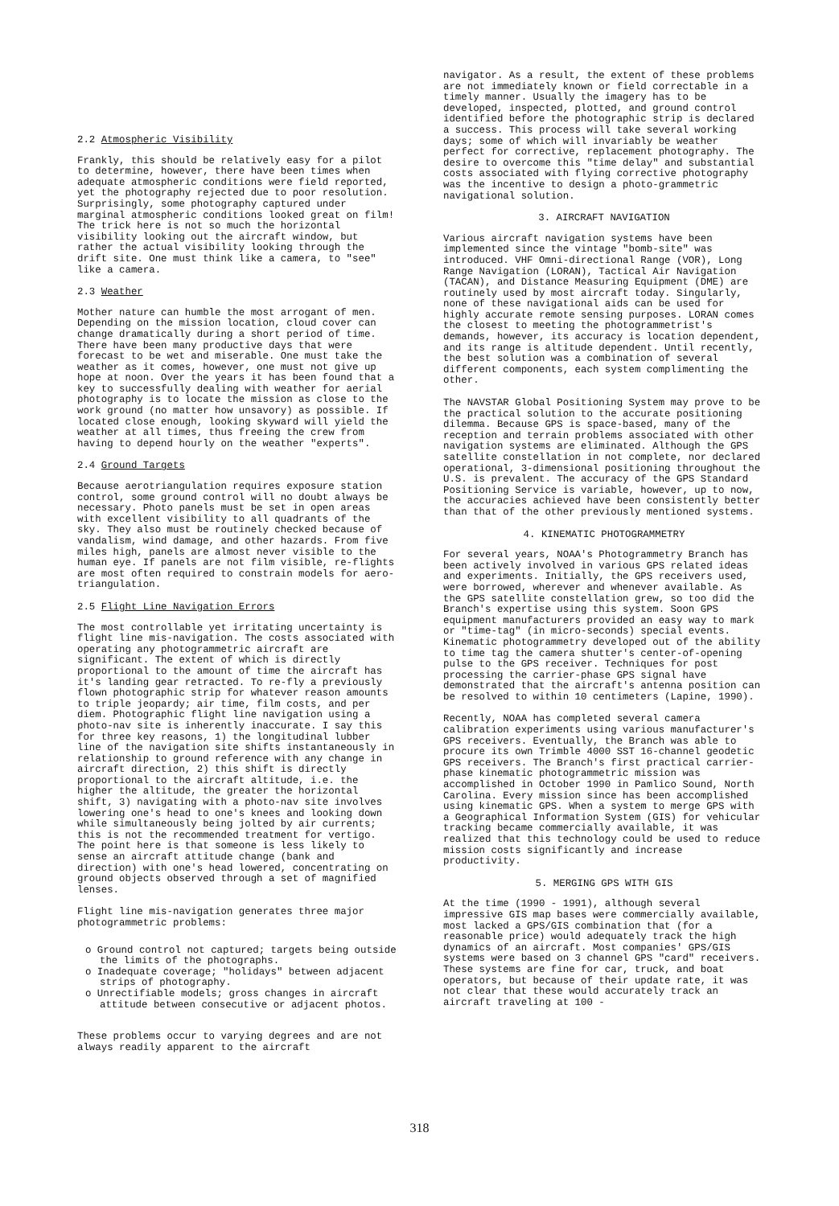2.2 Atmospheric Visibility
Frankly, this should be relatively easy for a pilot to determine, however, there have been times when adequate atmospheric conditions were field reported, yet the photography rejected due to poor resolution. Surprisingly, some photography captured under marginal atmospheric conditions looked great on film! The trick here is not so much the horizontal visibility looking out the aircraft window, but rather the actual visibility looking through the drift site. One must think like a camera, to "see" like a camera.
2.3 Weather
Mother nature can humble the most arrogant of men. Depending on the mission location, cloud cover can change dramatically during a short period of time. There have been many productive days that were forecast to be wet and miserable. One must take the weather as it comes, however, one must not give up hope at noon. Over the years it has been found that a key to successfully dealing with weather for aerial photography is to locate the mission as close to the work ground (no matter how unsavory) as possible. If located close enough, looking skyward will yield the weather at all times, thus freeing the crew from having to depend hourly on the weather "experts".
2.4 Ground Targets
Because aerotriangulation requires exposure station control, some ground control will no doubt always be necessary. Photo panels must be set in open areas with excellent visibility to all quadrants of the sky. They also must be routinely checked because of vandalism, wind damage, and other hazards. From five miles high, panels are almost never visible to the human eye. If panels are not film visible, re-flights are most often required to constrain models for aero-triangulation.
2.5 Flight Line Navigation Errors
The most controllable yet irritating uncertainty is flight line mis-navigation. The costs associated with operating any photogrammetric aircraft are significant. The extent of which is directly proportional to the amount of time the aircraft has it's landing gear retracted. To re-fly a previously flown photographic strip for whatever reason amounts to triple jeopardy; air time, film costs, and per diem. Photographic flight line navigation using a photo-nav site is inherently inaccurate. I say this for three key reasons, 1) the longitudinal lubber line of the navigation site shifts instantaneously in relationship to ground reference with any change in aircraft direction, 2) this shift is directly proportional to the aircraft altitude, i.e. the higher the altitude, the greater the horizontal shift, 3) navigating with a photo-nav site involves lowering one's head to one's knees and looking down while simultaneously being jolted by air currents; this is not the recommended treatment for vertigo. The point here is that someone is less likely to sense an aircraft attitude change (bank and direction) with one's head lowered, concentrating on ground objects observed through a set of magnified lenses.
Flight line mis-navigation generates three major photogrammetric problems:
o Ground control not captured; targets being outside the limits of the photographs.
o Inadequate coverage; "holidays" between adjacent strips of photography.
o Unrectifiable models; gross changes in aircraft attitude between consecutive or adjacent photos.
These problems occur to varying degrees and are not always readily apparent to the aircraft
navigator. As a result, the extent of these problems are not immediately known or field correctable in a timely manner. Usually the imagery has to be developed, inspected, plotted, and ground control identified before the photographic strip is declared a success. This process will take several working days; some of which will invariably be weather perfect for corrective, replacement photography. The desire to overcome this "time delay" and substantial costs associated with flying corrective photography was the incentive to design a photo-grammetric navigational solution.
3. AIRCRAFT NAVIGATION
Various aircraft navigation systems have been implemented since the vintage "bomb-site" was introduced. VHF Omni-directional Range (VOR), Long Range Navigation (LORAN), Tactical Air Navigation (TACAN), and Distance Measuring Equipment (DME) are routinely used by most aircraft today. Singularly, none of these navigational aids can be used for highly accurate remote sensing purposes. LORAN comes the closest to meeting the photogrammetrist's demands, however, its accuracy is location dependent, and its range is altitude dependent. Until recently, the best solution was a combination of several different components, each system complimenting the other.
The NAVSTAR Global Positioning System may prove to be the practical solution to the accurate positioning dilemma. Because GPS is space-based, many of the reception and terrain problems associated with other navigation systems are eliminated. Although the GPS satellite constellation in not complete, nor declared operational, 3-dimensional positioning throughout the U.S. is prevalent. The accuracy of the GPS Standard Positioning Service is variable, however, up to now, the accuracies achieved have been consistently better than that of the other previously mentioned systems.
4. KINEMATIC PHOTOGRAMMETRY
For several years, NOAA's Photogrammetry Branch has been actively involved in various GPS related ideas and experiments. Initially, the GPS receivers used, were borrowed, wherever and whenever available. As the GPS satellite constellation grew, so too did the Branch's expertise using this system. Soon GPS equipment manufacturers provided an easy way to mark or "time-tag" (in micro-seconds) special events. Kinematic photogrammetry developed out of the ability to time tag the camera shutter's center-of-opening pulse to the GPS receiver. Techniques for post processing the carrier-phase GPS signal have demonstrated that the aircraft's antenna position can be resolved to within 10 centimeters (Lapine, 1990).
Recently, NOAA has completed several camera calibration experiments using various manufacturer's GPS receivers. Eventually, the Branch was able to procure its own Trimble 4000 SST 16-channel geodetic GPS receivers. The Branch's first practical carrier-phase kinematic photogrammetric mission was accomplished in October 1990 in Pamlico Sound, North Carolina. Every mission since has been accomplished using kinematic GPS. When a system to merge GPS with a Geographical Information System (GIS) for vehicular tracking became commercially available, it was realized that this technology could be used to reduce mission costs significantly and increase productivity.
5. MERGING GPS WITH GIS
At the time (1990 - 1991), although several impressive GIS map bases were commercially available, most lacked a GPS/GIS combination that (for a reasonable price) would adequately track the high dynamics of an aircraft. Most companies' GPS/GIS systems were based on 3 channel GPS "card" receivers. These systems are fine for car, truck, and boat operators, but because of their update rate, it was not clear that these would accurately track an aircraft traveling at 100 -
318